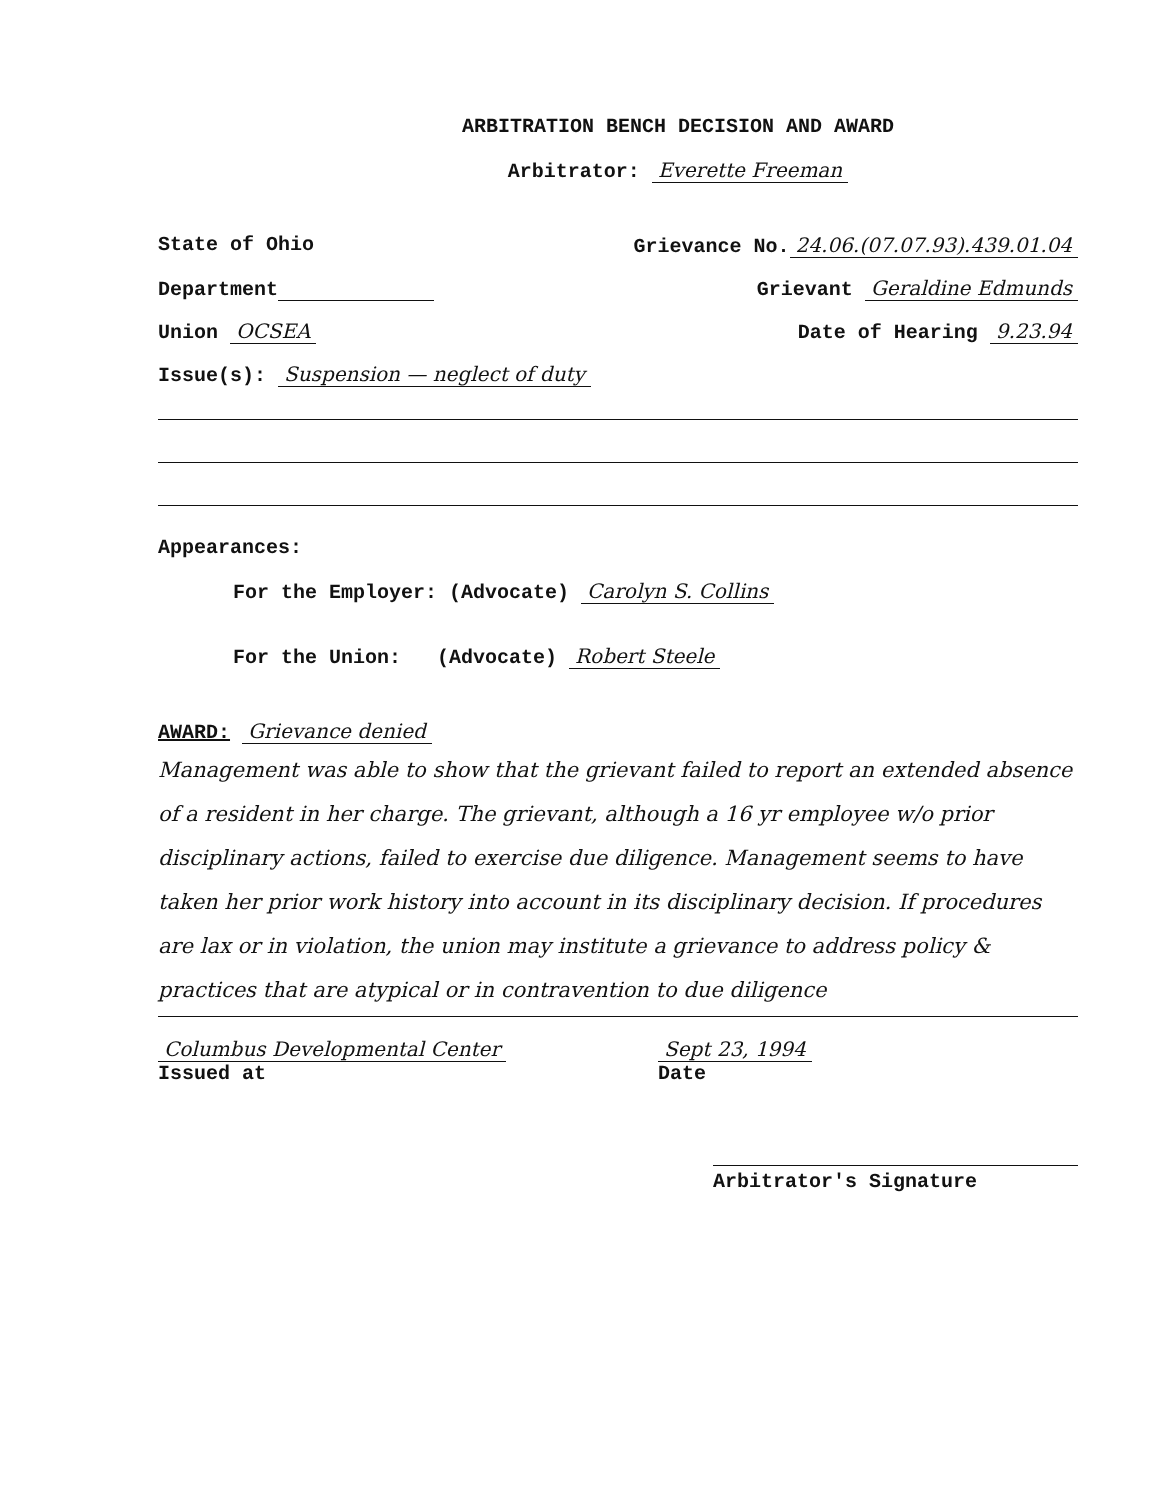ARBITRATION BENCH DECISION AND AWARD
Arbitrator: Everette Freeman
State of Ohio Grievance No. 24.06.(07.07.93).439.01.04
Department Grievant Geraldine Edmunds
Union OCSEA Date of Hearing 9.23.94
Issue(s): Suspension — neglect of duty
Appearances:
For the Employer: (Advocate) Carolyn S. Collins
For the Union: (Advocate) Robert Steele
AWARD: Grievance denied
Management was able to show that the grievant failed to report an extended absence of a resident in her charge. The grievant, although a 16 yr employee w/o prior disciplinary actions, failed to exercise due diligence. Management seems to have taken her prior work history into account in its disciplinary decision. If procedures are lax or in violation, the union may institute a grievance to address policy & practices that are atypical or in contravention to due diligence
Columbus Developmental Center
Issued at Sept 23, 1994
Date
Arbitrator's Signature